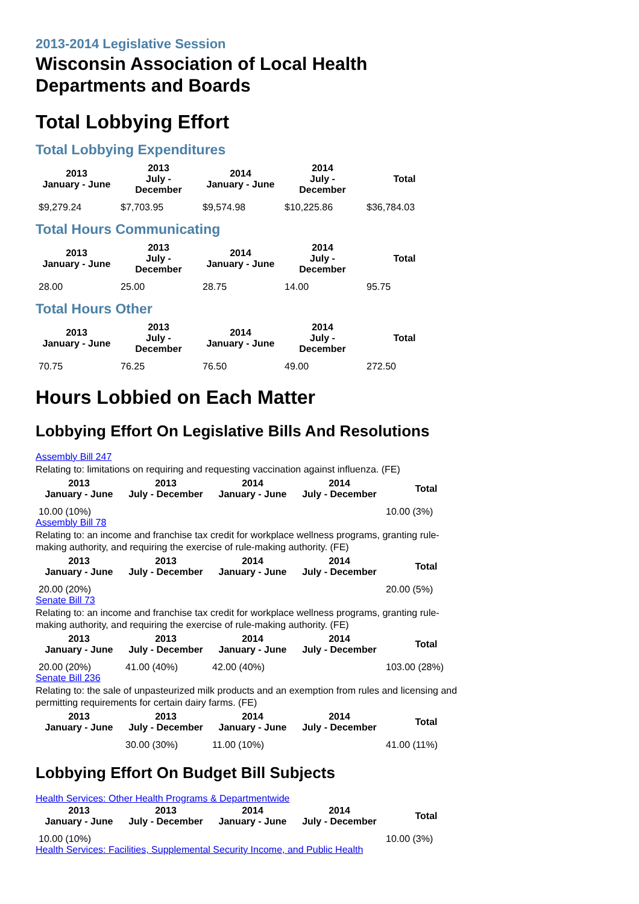2013-2014 Legislative Session
Wisconsin Association of Local Health
Departments and Boards
Total Lobbying Effort
Total Lobbying Expenditures
| 2013 January - June | 2013 July - December | 2014 January - June | 2014 July - December | Total |
| --- | --- | --- | --- | --- |
| $9,279.24 | $7,703.95 | $9,574.98 | $10,225.86 | $36,784.03 |
Total Hours Communicating
| 2013 January - June | 2013 July - December | 2014 January - June | 2014 July - December | Total |
| --- | --- | --- | --- | --- |
| 28.00 | 25.00 | 28.75 | 14.00 | 95.75 |
Total Hours Other
| 2013 January - June | 2013 July - December | 2014 January - June | 2014 July - December | Total |
| --- | --- | --- | --- | --- |
| 70.75 | 76.25 | 76.50 | 49.00 | 272.50 |
Hours Lobbied on Each Matter
Lobbying Effort On Legislative Bills And Resolutions
Assembly Bill 247
Relating to: limitations on requiring and requesting vaccination against influenza. (FE)
| 2013 January - June | 2013 July - December | 2014 January - June | 2014 July - December | Total |
| --- | --- | --- | --- | --- |
| 10.00 (10%) | | | | 10.00 (3%) |
Assembly Bill 78
Relating to: an income and franchise tax credit for workplace wellness programs, granting rule-making authority, and requiring the exercise of rule-making authority. (FE)
| 2013 January - June | 2013 July - December | 2014 January - June | 2014 July - December | Total |
| --- | --- | --- | --- | --- |
| 20.00 (20%) | | | | 20.00 (5%) |
Senate Bill 73
Relating to: an income and franchise tax credit for workplace wellness programs, granting rule-making authority, and requiring the exercise of rule-making authority. (FE)
| 2013 January - June | 2013 July - December | 2014 January - June | 2014 July - December | Total |
| --- | --- | --- | --- | --- |
| 20.00 (20%) | 41.00 (40%) | 42.00 (40%) | | 103.00 (28%) |
Senate Bill 236
Relating to: the sale of unpasteurized milk products and an exemption from rules and licensing and permitting requirements for certain dairy farms. (FE)
| 2013 January - June | 2013 July - December | 2014 January - June | 2014 July - December | Total |
| --- | --- | --- | --- | --- |
| | 30.00 (30%) | 11.00 (10%) | | 41.00 (11%) |
Lobbying Effort On Budget Bill Subjects
Health Services: Other Health Programs & Departmentwide
| 2013 January - June | 2013 July - December | 2014 January - June | 2014 July - December | Total |
| --- | --- | --- | --- | --- |
| 10.00 (10%) | | | | 10.00 (3%) |
Health Services: Facilities, Supplemental Security Income, and Public Health